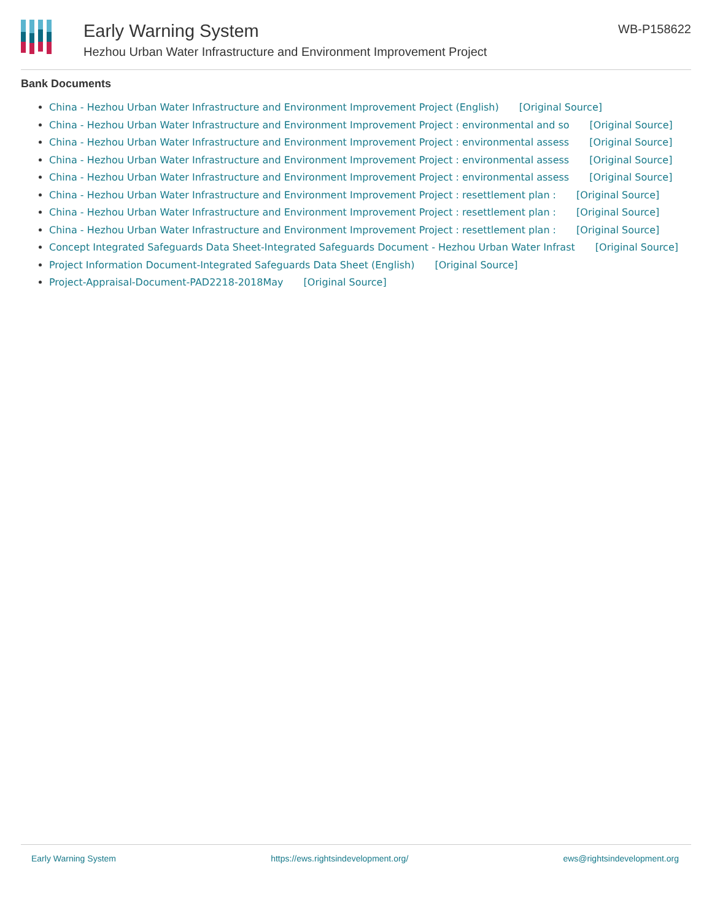Early Warning System
Hezhou Urban Water Infrastructure and Environment Improvement Project
WB-P158622
Bank Documents
China - Hezhou Urban Water Infrastructure and Environment Improvement Project (English) [Original Source]
China - Hezhou Urban Water Infrastructure and Environment Improvement Project : environmental and so [Original Source]
China - Hezhou Urban Water Infrastructure and Environment Improvement Project : environmental assess [Original Source]
China - Hezhou Urban Water Infrastructure and Environment Improvement Project : environmental assess [Original Source]
China - Hezhou Urban Water Infrastructure and Environment Improvement Project : environmental assess [Original Source]
China - Hezhou Urban Water Infrastructure and Environment Improvement Project : resettlement plan : [Original Source]
China - Hezhou Urban Water Infrastructure and Environment Improvement Project : resettlement plan : [Original Source]
China - Hezhou Urban Water Infrastructure and Environment Improvement Project : resettlement plan : [Original Source]
Concept Integrated Safeguards Data Sheet-Integrated Safeguards Document - Hezhou Urban Water Infrast [Original Source]
Project Information Document-Integrated Safeguards Data Sheet (English) [Original Source]
Project-Appraisal-Document-PAD2218-2018May [Original Source]
Early Warning System https://ews.rightsindevelopment.org/ ews@rightsindevelopment.org